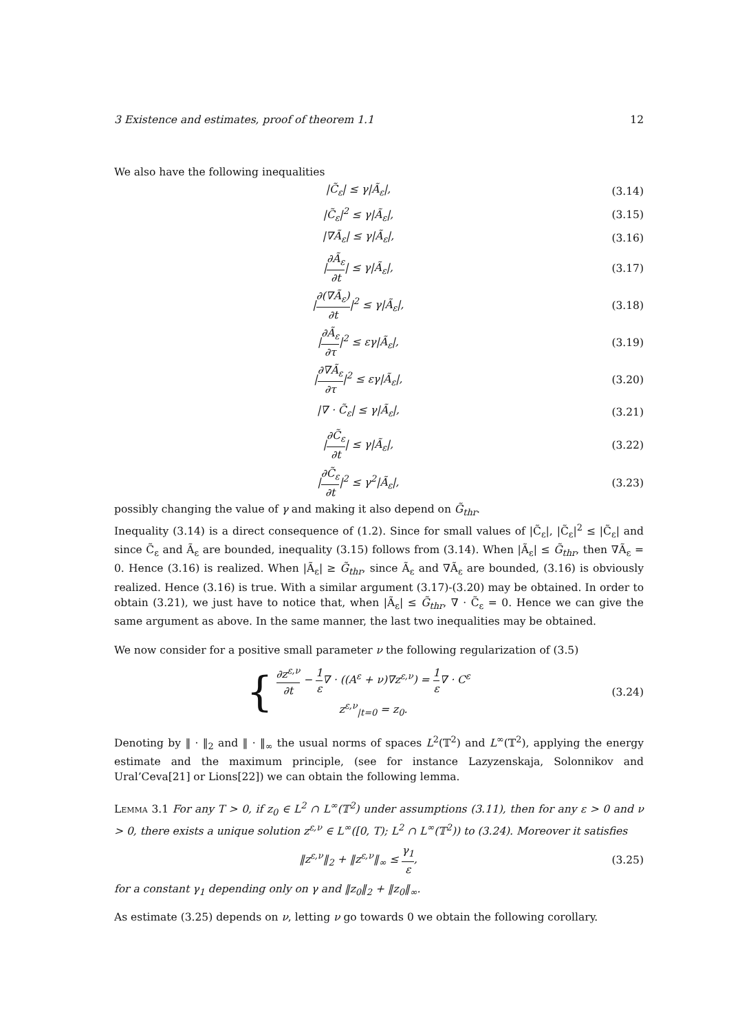3 Existence and estimates, proof of theorem 1.1 12
We also have the following inequalities
|C̃<sub>ε</sub>| ≤ γ|Ã<sub>ε</sub>|, (3.14)
|C̃<sub>ε</sub>|<sup>2</sup> ≤ γ|Ã<sub>ε</sub>|, (3.15)
|∇Ã<sub>ε</sub>| ≤ γ|Ã<sub>ε</sub>|, (3.16)
|∂Ã<sub>ε</sub> ∂t| ≤ γ|Ã<sub>ε</sub>|, (3.17)
|∂(∇Ã<sub>ε</sub>) ∂t|<sup>2</sup> ≤ γ|Ã<sub>ε</sub>|, (3.18)
|∂Ã<sub>ε</sub> ∂τ|<sup>2</sup> ≤ εγ|Ã<sub>ε</sub>|, (3.19)
|∂∇Ã<sub>ε</sub> ∂τ|<sup>2</sup> ≤ εγ|Ã<sub>ε</sub>|, (3.20)
|∇ · C̃<sub>ε</sub>| ≤ γ|Ã<sub>ε</sub>|, (3.21)
|∂C̃<sub>ε</sub> ∂t| ≤ γ|Ã<sub>ε</sub>|, (3.22)
|∂C̃<sub>ε</sub> ∂t|<sup>2</sup> ≤ γ<sup>2</sup>|Ã<sub>ε</sub>|, (3.23)
possibly changing the value of γ and making it also depend on G̃<sub>thr</sub>.
Inequality (3.14) is a direct consequence of (1.2). Since for small values of |C̃<sub>ε</sub>|, |C̃<sub>ε</sub>|<sup>2</sup> ≤ |C̃<sub>ε</sub>| and since C̃<sub>ε</sub> and Ã<sub>ε</sub> are bounded, inequality (3.15) follows from (3.14). When |Ã<sub>ε</sub>| ≤ G̃<sub>thr</sub>, then ∇Ã<sub>ε</sub> = 0. Hence (3.16) is realized. When |Ã<sub>ε</sub>| ≥ G̃<sub>thr</sub>, since Ã<sub>ε</sub> and ∇Ã<sub>ε</sub> are bounded, (3.16) is obviously realized. Hence (3.16) is true. With a similar argument (3.17)-(3.20) may be obtained. In order to obtain (3.21), we just have to notice that, when |Ã<sub>ε</sub>| ≤ G̃<sub>thr</sub>, ∇ · C̃<sub>ε</sub> = 0. Hence we can give the same argument as above. In the same manner, the last two inequalities may be obtained.
We now consider for a positive small parameter ν the following regularization of (3.5)
{ ∂z<sup>ε,ν</sup> ∂t − 1 ε∇ · ((A<sup>ε</sup> + ν)∇z<sup>ε,ν</sup>) = 1 ε∇ · C<sup>ε</sup>
z<sup>ε,ν</sup><sub>|t=0</sub> = z<sub>0</sub>. (3.24)
Denoting by ‖ · ‖<sub>2</sub> and ‖ · ‖<sub>∞</sub> the usual norms of spaces L<sup>2</sup>(𝕋<sup>2</sup>) and L<sup>∞</sup>(𝕋<sup>2</sup>), applying the energy estimate and the maximum principle, (see for instance Lazyzenskaja, Solonnikov and Ural’Ceva[21] or Lions[22]) we can obtain the following lemma.
Lemma 3.1 For any T > 0, if z<sub>0</sub> ∈ L<sup>2</sup> ∩ L<sup>∞</sup>(𝕋<sup>2</sup>) under assumptions (3.11), then for any ε > 0 and ν > 0, there exists a unique solution z<sup>ε,ν</sup> ∈ L<sup>∞</sup>([0, T); L<sup>2</sup> ∩ L<sup>∞</sup>(𝕋<sup>2</sup>)) to (3.24). Moreover it satisfies
‖z<sup>ε,ν</sup>‖<sub>2</sub> + ‖z<sup>ε,ν</sup>‖<sub>∞</sub> ≤ γ<sub>1</sub> ε, (3.25)
for a constant γ<sub>1</sub> depending only on γ and ‖z<sub>0</sub>‖<sub>2</sub> + ‖z<sub>0</sub>‖<sub>∞</sub>.
As estimate (3.25) depends on ν, letting ν go towards 0 we obtain the following corollary.